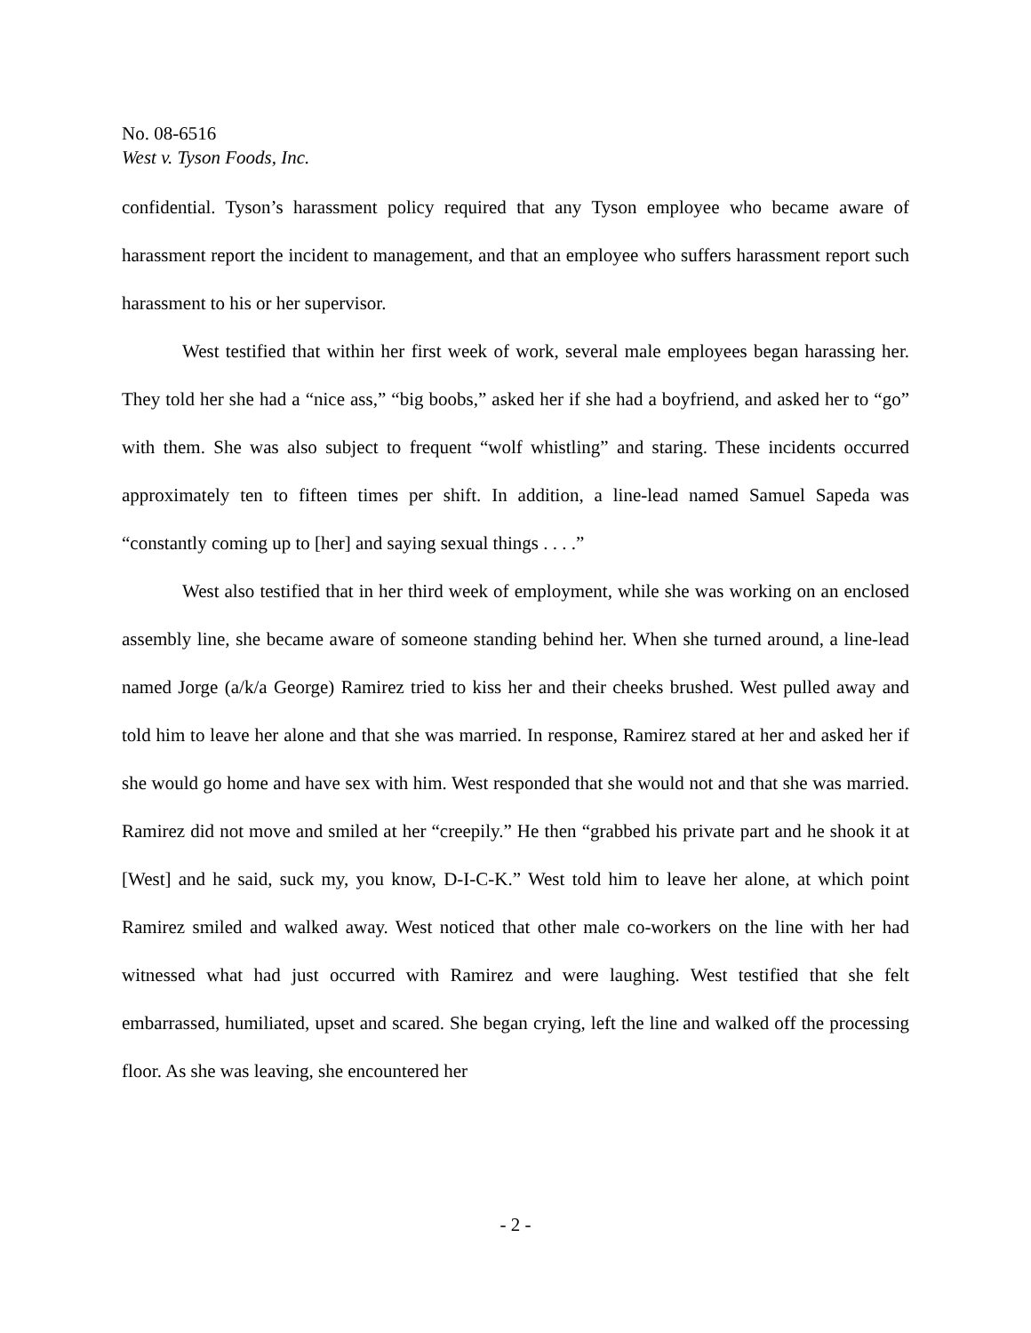No. 08-6516
West v. Tyson Foods, Inc.
confidential. Tyson’s harassment policy required that any Tyson employee who became aware of harassment report the incident to management, and that an employee who suffers harassment report such harassment to his or her supervisor.
West testified that within her first week of work, several male employees began harassing her. They told her she had a “nice ass,” “big boobs,” asked her if she had a boyfriend, and asked her to “go” with them. She was also subject to frequent “wolf whistling” and staring. These incidents occurred approximately ten to fifteen times per shift. In addition, a line-lead named Samuel Sapeda was “constantly coming up to [her] and saying sexual things . . . .”
West also testified that in her third week of employment, while she was working on an enclosed assembly line, she became aware of someone standing behind her. When she turned around, a line-lead named Jorge (a/k/a George) Ramirez tried to kiss her and their cheeks brushed. West pulled away and told him to leave her alone and that she was married. In response, Ramirez stared at her and asked her if she would go home and have sex with him. West responded that she would not and that she was married. Ramirez did not move and smiled at her “creepily.” He then “grabbed his private part and he shook it at [West] and he said, suck my, you know, D-I-C-K.” West told him to leave her alone, at which point Ramirez smiled and walked away. West noticed that other male co-workers on the line with her had witnessed what had just occurred with Ramirez and were laughing. West testified that she felt embarrassed, humiliated, upset and scared. She began crying, left the line and walked off the processing floor. As she was leaving, she encountered her
- 2 -